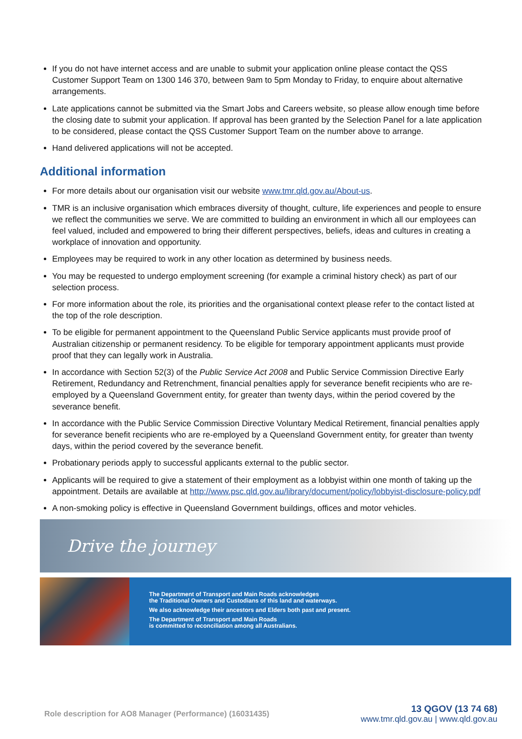If you do not have internet access and are unable to submit your application online please contact the QSS Customer Support Team on 1300 146 370, between 9am to 5pm Monday to Friday, to enquire about alternative arrangements.
Late applications cannot be submitted via the Smart Jobs and Careers website, so please allow enough time before the closing date to submit your application. If approval has been granted by the Selection Panel for a late application to be considered, please contact the QSS Customer Support Team on the number above to arrange.
Hand delivered applications will not be accepted.
Additional information
For more details about our organisation visit our website www.tmr.qld.gov.au/About-us.
TMR is an inclusive organisation which embraces diversity of thought, culture, life experiences and people to ensure we reflect the communities we serve. We are committed to building an environment in which all our employees can feel valued, included and empowered to bring their different perspectives, beliefs, ideas and cultures in creating a workplace of innovation and opportunity.
Employees may be required to work in any other location as determined by business needs.
You may be requested to undergo employment screening (for example a criminal history check) as part of our selection process.
For more information about the role, its priorities and the organisational context please refer to the contact listed at the top of the role description.
To be eligible for permanent appointment to the Queensland Public Service applicants must provide proof of Australian citizenship or permanent residency. To be eligible for temporary appointment applicants must provide proof that they can legally work in Australia.
In accordance with Section 52(3) of the Public Service Act 2008 and Public Service Commission Directive Early Retirement, Redundancy and Retrenchment, financial penalties apply for severance benefit recipients who are re-employed by a Queensland Government entity, for greater than twenty days, within the period covered by the severance benefit.
In accordance with the Public Service Commission Directive Voluntary Medical Retirement, financial penalties apply for severance benefit recipients who are re-employed by a Queensland Government entity, for greater than twenty days, within the period covered by the severance benefit.
Probationary periods apply to successful applicants external to the public sector.
Applicants will be required to give a statement of their employment as a lobbyist within one month of taking up the appointment. Details are available at http://www.psc.qld.gov.au/library/document/policy/lobbyist-disclosure-policy.pdf
A non-smoking policy is effective in Queensland Government buildings, offices and motor vehicles.
Drive the journey
The Department of Transport and Main Roads acknowledges
the Traditional Owners and Custodians of this land and waterways.
We also acknowledge their ancestors and Elders both past and present.
The Department of Transport and Main Roads
is committed to reconciliation among all Australians.
Role description for AO8 Manager (Performance) (16031435)
13 QGOV (13 74 68)
www.tmr.qld.gov.au | www.qld.gov.au